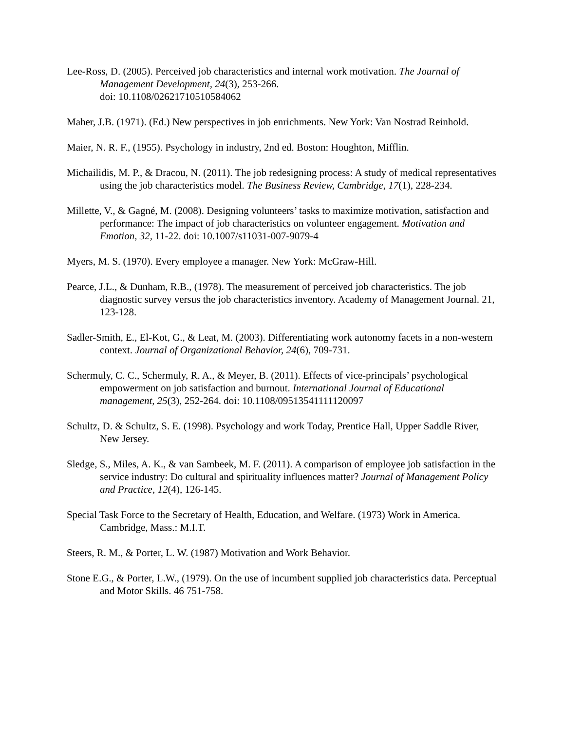Lee-Ross, D. (2005). Perceived job characteristics and internal work motivation. The Journal of Management Development, 24(3), 253-266.
doi: 10.1108/02621710510584062
Maher, J.B. (1971). (Ed.) New perspectives in job enrichments. New York: Van Nostrad Reinhold.
Maier, N. R. F., (1955). Psychology in industry, 2nd ed. Boston: Houghton, Mifflin.
Michailidis, M. P., & Dracou, N. (2011). The job redesigning process: A study of medical representatives using the job characteristics model. The Business Review, Cambridge, 17(1), 228-234.
Millette, V., & Gagné, M. (2008). Designing volunteers’ tasks to maximize motivation, satisfaction and performance: The impact of job characteristics on volunteer engagement. Motivation and Emotion, 32, 11-22. doi: 10.1007/s11031-007-9079-4
Myers, M. S. (1970). Every employee a manager. New York: McGraw-Hill.
Pearce, J.L., & Dunham, R.B., (1978). The measurement of perceived job characteristics. The job diagnostic survey versus the job characteristics inventory. Academy of Management Journal. 21, 123-128.
Sadler-Smith, E., El-Kot, G., & Leat, M. (2003). Differentiating work autonomy facets in a non-western context. Journal of Organizational Behavior, 24(6), 709-731.
Schermuly, C. C., Schermuly, R. A., & Meyer, B. (2011). Effects of vice-principals’ psychological empowerment on job satisfaction and burnout. International Journal of Educational management, 25(3), 252-264. doi: 10.1108/09513541111120097
Schultz, D. & Schultz, S. E. (1998). Psychology and work Today, Prentice Hall, Upper Saddle River, New Jersey.
Sledge, S., Miles, A. K., & van Sambeek, M. F. (2011). A comparison of employee job satisfaction in the service industry: Do cultural and spirituality influences matter? Journal of Management Policy and Practice, 12(4), 126-145.
Special Task Force to the Secretary of Health, Education, and Welfare. (1973) Work in America. Cambridge, Mass.: M.I.T.
Steers, R. M., & Porter, L. W. (1987) Motivation and Work Behavior.
Stone E.G., & Porter, L.W., (1979). On the use of incumbent supplied job characteristics data. Perceptual and Motor Skills. 46 751-758.